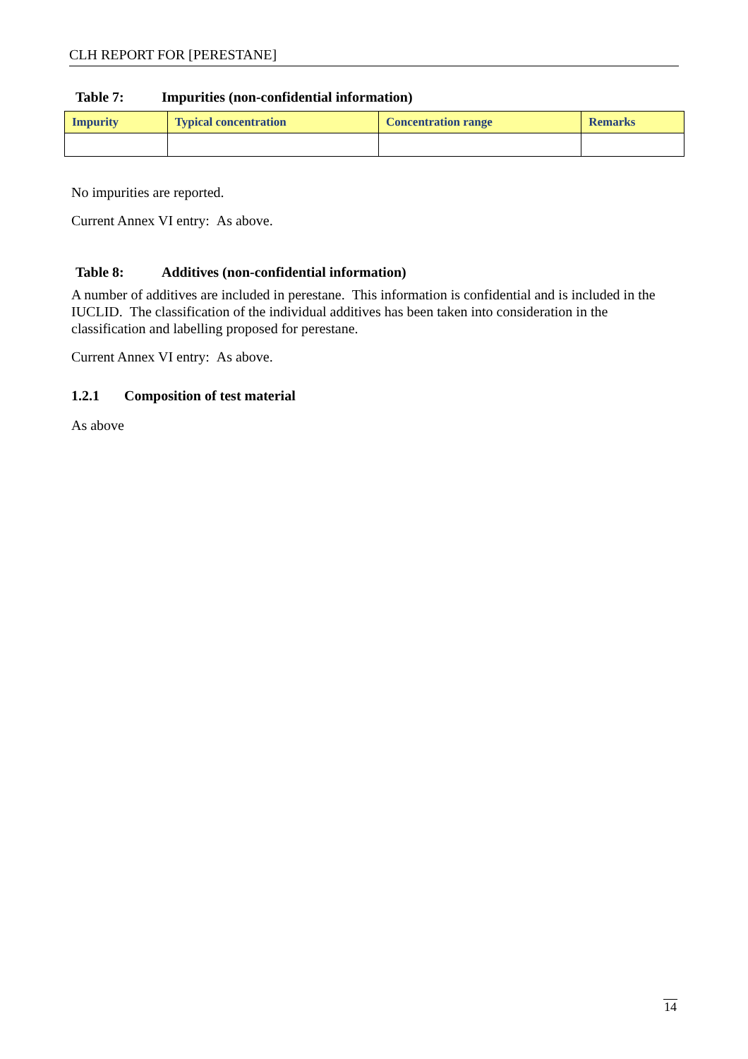CLH REPORT FOR [PERESTANE]
Table 7: Impurities (non-confidential information)
| Impurity | Typical concentration | Concentration range | Remarks |
| --- | --- | --- | --- |
No impurities are reported.
Current Annex VI entry: As above.
Table 8: Additives (non-confidential information)
A number of additives are included in perestane. This information is confidential and is included in the IUCLID. The classification of the individual additives has been taken into consideration in the classification and labelling proposed for perestane.
Current Annex VI entry: As above.
1.2.1 Composition of test material
As above
14